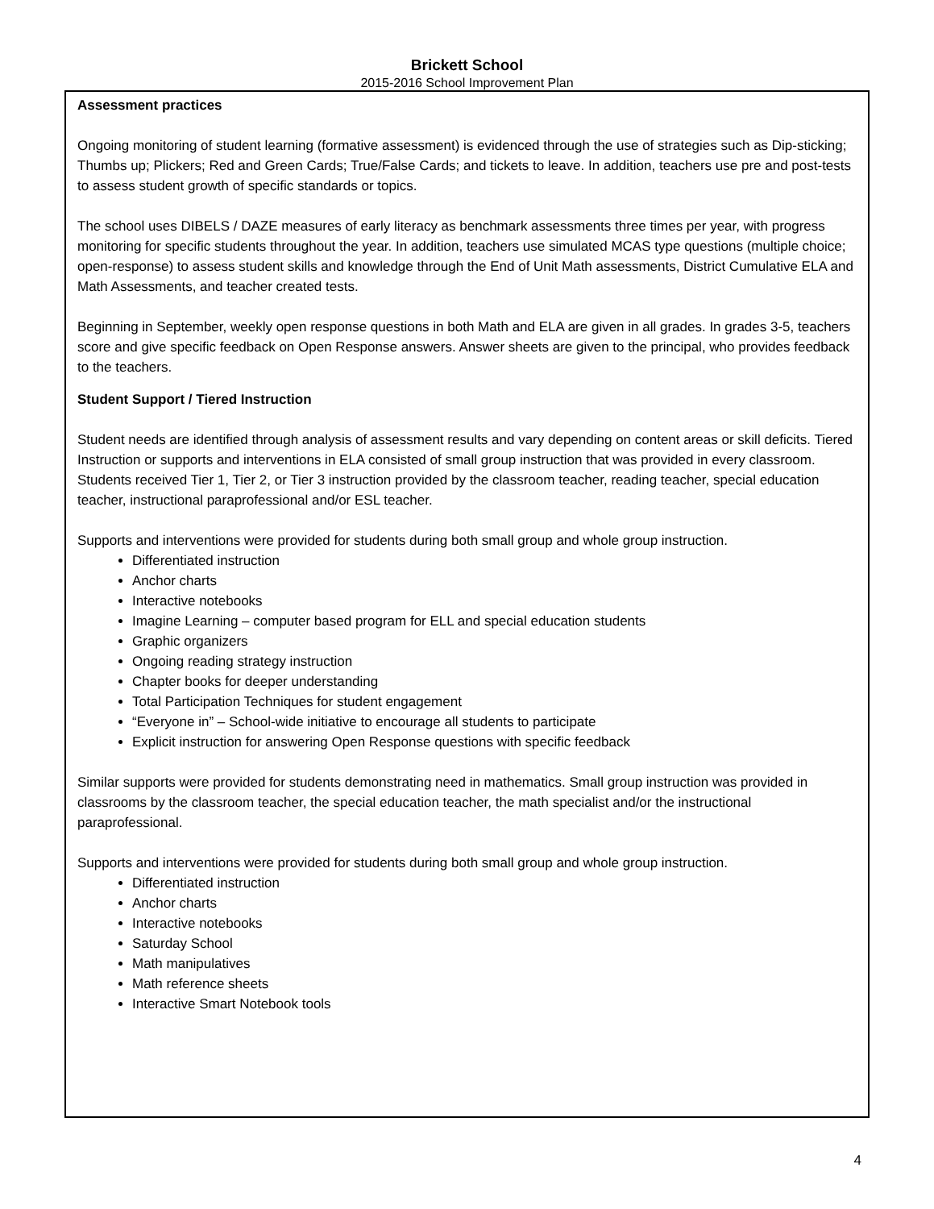Brickett School
2015-2016 School Improvement Plan
Assessment practices
Ongoing monitoring of student learning (formative assessment) is evidenced through the use of strategies such as Dip-sticking; Thumbs up; Plickers; Red and Green Cards; True/False Cards; and tickets to leave. In addition, teachers use pre and post-tests to assess student growth of specific standards or topics.
The school uses DIBELS / DAZE measures of early literacy as benchmark assessments three times per year, with progress monitoring for specific students throughout the year. In addition, teachers use simulated MCAS type questions (multiple choice; open-response) to assess student skills and knowledge through the End of Unit Math assessments, District Cumulative ELA and Math Assessments, and teacher created tests.
Beginning in September, weekly open response questions in both Math and ELA are given in all grades. In grades 3-5, teachers score and give specific feedback on Open Response answers. Answer sheets are given to the principal, who provides feedback to the teachers.
Student Support / Tiered Instruction
Student needs are identified through analysis of assessment results and vary depending on content areas or skill deficits. Tiered Instruction or supports and interventions in ELA consisted of small group instruction that was provided in every classroom. Students received Tier 1, Tier 2, or Tier 3 instruction provided by the classroom teacher, reading teacher, special education teacher, instructional paraprofessional and/or ESL teacher.
Supports and interventions were provided for students during both small group and whole group instruction.
Differentiated instruction
Anchor charts
Interactive notebooks
Imagine Learning – computer based program for ELL and special education students
Graphic organizers
Ongoing reading strategy instruction
Chapter books for deeper understanding
Total Participation Techniques for student engagement
“Everyone in” – School-wide initiative to encourage all students to participate
Explicit instruction for answering Open Response questions with specific feedback
Similar supports were provided for students demonstrating need in mathematics. Small group instruction was provided in classrooms by the classroom teacher, the special education teacher, the math specialist and/or the instructional paraprofessional.
Supports and interventions were provided for students during both small group and whole group instruction.
Differentiated instruction
Anchor charts
Interactive notebooks
Saturday School
Math manipulatives
Math reference sheets
Interactive Smart Notebook tools
4